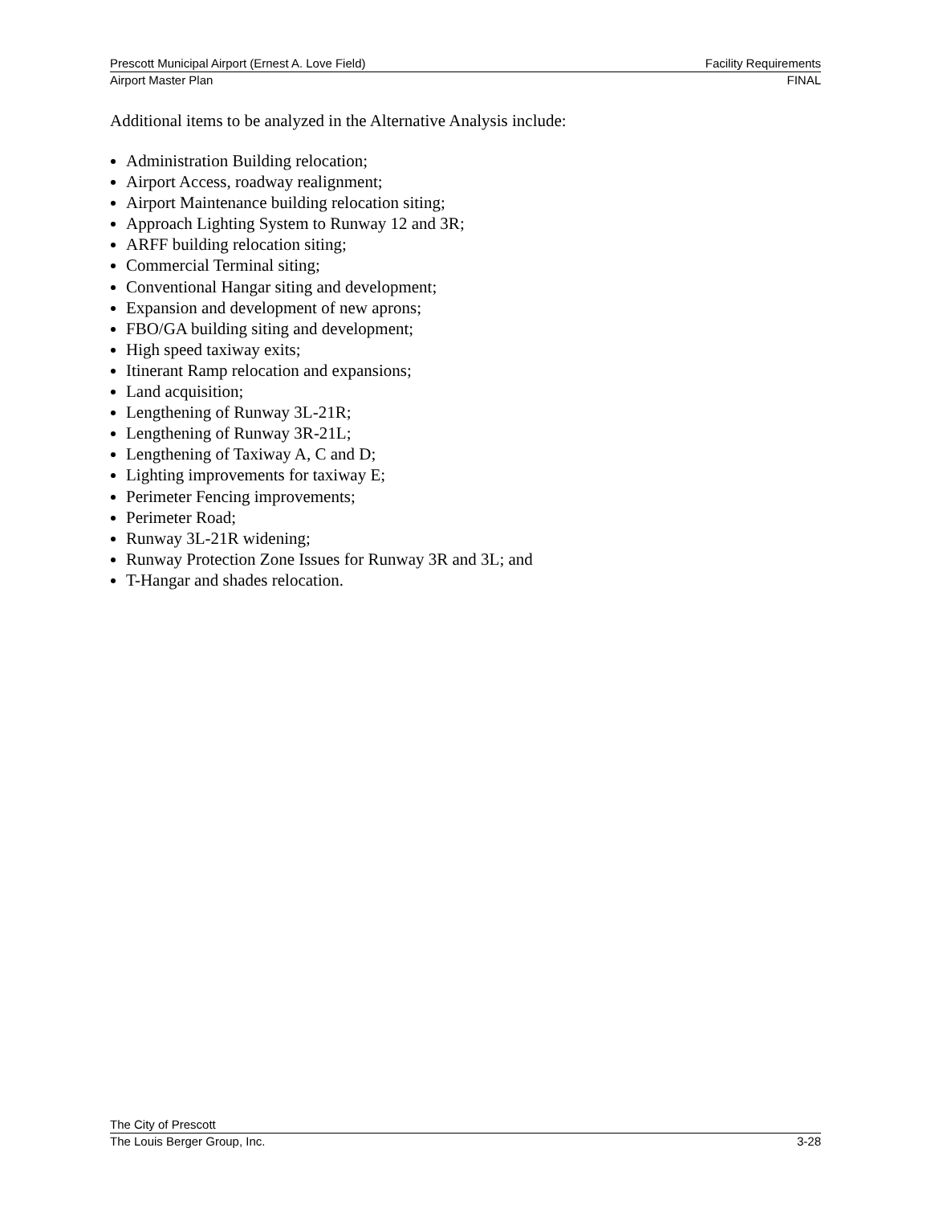Prescott Municipal Airport (Ernest A. Love Field) Facility Requirements
Airport Master Plan FINAL
Additional items to be analyzed in the Alternative Analysis include:
Administration Building relocation;
Airport Access, roadway realignment;
Airport Maintenance building relocation siting;
Approach Lighting System to Runway 12 and 3R;
ARFF building relocation siting;
Commercial Terminal siting;
Conventional Hangar siting and development;
Expansion and development of new aprons;
FBO/GA building siting and development;
High speed taxiway exits;
Itinerant Ramp relocation and expansions;
Land acquisition;
Lengthening of Runway 3L-21R;
Lengthening of Runway 3R-21L;
Lengthening of Taxiway A, C and D;
Lighting improvements for taxiway E;
Perimeter Fencing improvements;
Perimeter Road;
Runway 3L-21R widening;
Runway Protection Zone Issues for Runway 3R and 3L; and
T-Hangar and shades relocation.
The City of Prescott
The Louis Berger Group, Inc. 3-28